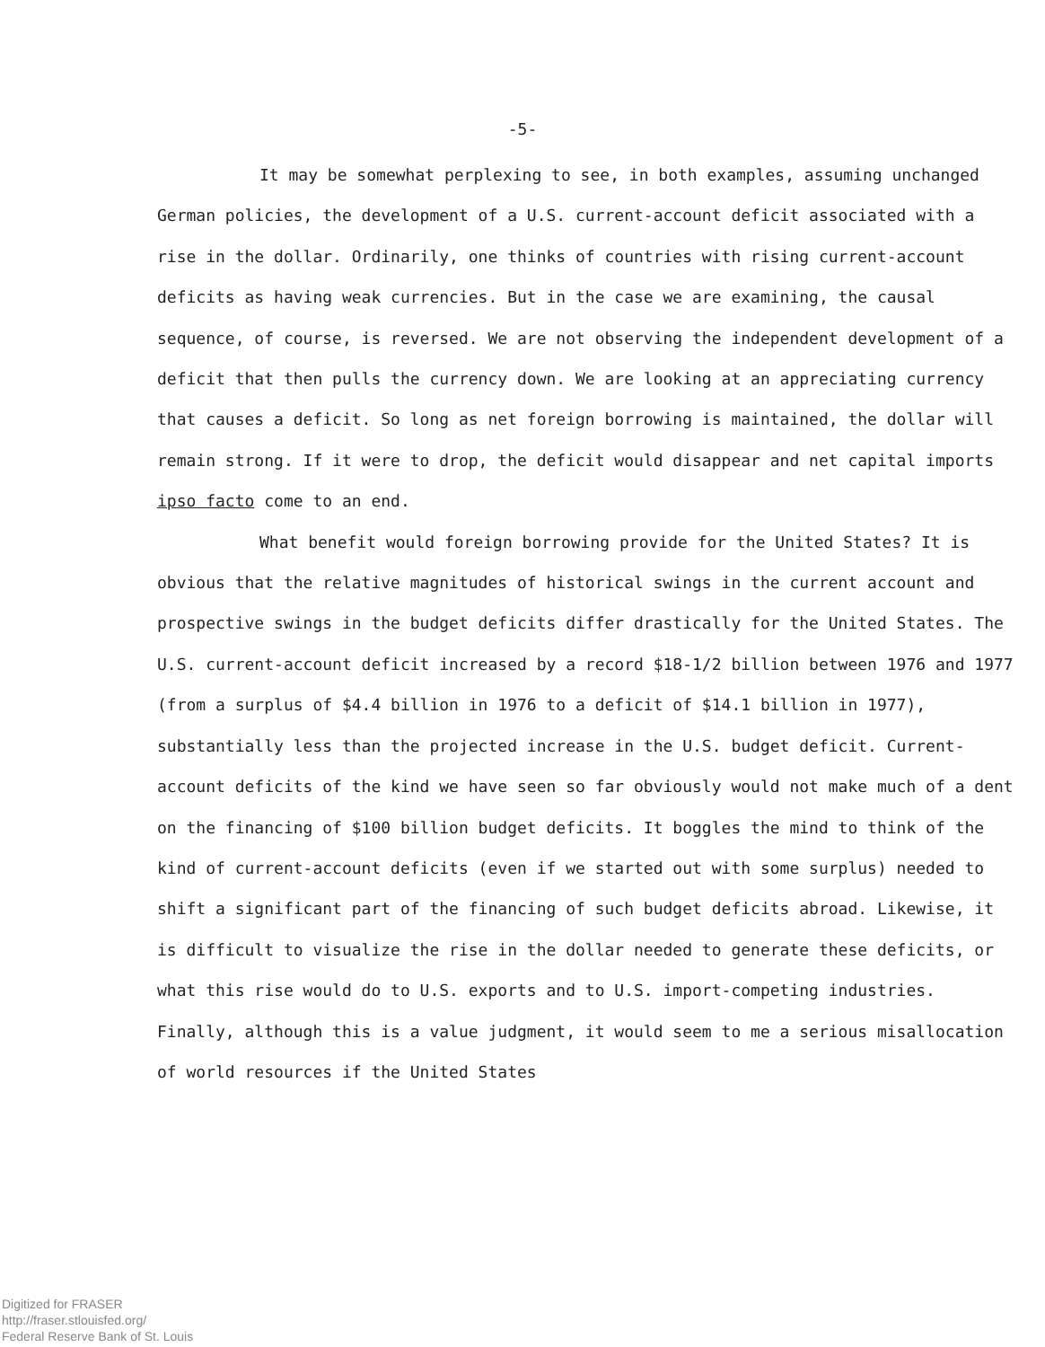-5-
It may be somewhat perplexing to see, in both examples, assuming unchanged German policies, the development of a U.S. current-account deficit associated with a rise in the dollar. Ordinarily, one thinks of countries with rising current-account deficits as having weak currencies. But in the case we are examining, the causal sequence, of course, is reversed. We are not observing the independent development of a deficit that then pulls the currency down. We are looking at an appreciating currency that causes a deficit. So long as net foreign borrowing is maintained, the dollar will remain strong. If it were to drop, the deficit would disappear and net capital imports ipso facto come to an end.
What benefit would foreign borrowing provide for the United States? It is obvious that the relative magnitudes of historical swings in the current account and prospective swings in the budget deficits differ drastically for the United States. The U.S. current-account deficit increased by a record $18-1/2 billion between 1976 and 1977 (from a surplus of $4.4 billion in 1976 to a deficit of $14.1 billion in 1977), substantially less than the projected increase in the U.S. budget deficit. Current-account deficits of the kind we have seen so far obviously would not make much of a dent on the financing of $100 billion budget deficits. It boggles the mind to think of the kind of current-account deficits (even if we started out with some surplus) needed to shift a significant part of the financing of such budget deficits abroad. Likewise, it is difficult to visualize the rise in the dollar needed to generate these deficits, or what this rise would do to U.S. exports and to U.S. import-competing industries. Finally, although this is a value judgment, it would seem to me a serious misallocation of world resources if the United States
Digitized for FRASER
http://fraser.stlouisfed.org/
Federal Reserve Bank of St. Louis